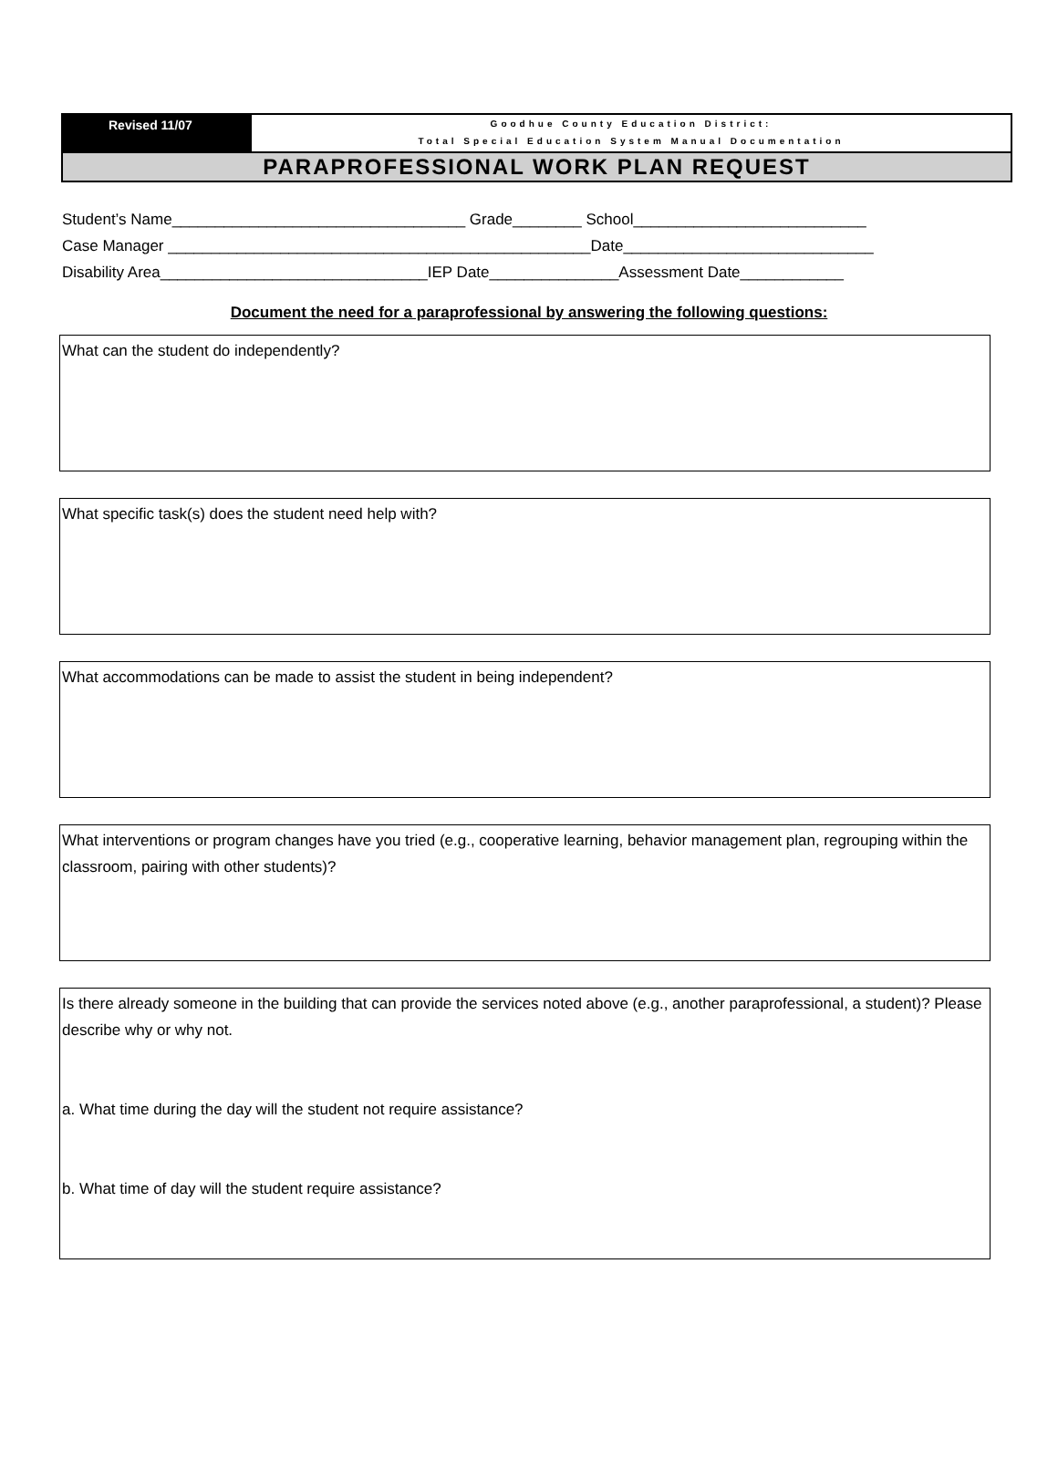Revised 11/07
Goodhue County Education District:
Total Special Education System Manual Documentation
PARAPROFESSIONAL WORK PLAN REQUEST
Student’s Name__________________________________ Grade________ School___________________________ Case Manager _________________________________________________Date_____________________________ Disability Area_______________________________IEP Date_______________Assessment Date____________
Document the need for a paraprofessional by answering the following questions:
What can the student do independently?
What specific task(s) does the student need help with?
What accommodations can be made to assist the student in being independent?
What interventions or program changes have you tried (e.g., cooperative learning, behavior management plan, regrouping within the classroom, pairing with other students)?
Is there already someone in the building that can provide the services noted above (e.g., another paraprofessional, a student)? Please describe why or why not.
a. What time during the day will the student not require assistance?
b. What time of day will the student require assistance?